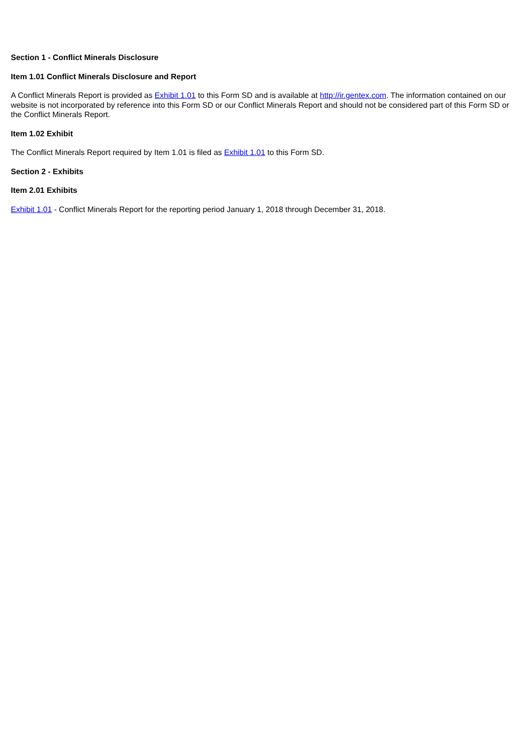Section 1 - Conflict Minerals Disclosure
Item 1.01 Conflict Minerals Disclosure and Report
A Conflict Minerals Report is provided as Exhibit 1.01 to this Form SD and is available at http://ir.gentex.com. The information contained on our website is not incorporated by reference into this Form SD or our Conflict Minerals Report and should not be considered part of this Form SD or the Conflict Minerals Report.
Item 1.02 Exhibit
The Conflict Minerals Report required by Item 1.01 is filed as Exhibit 1.01 to this Form SD.
Section 2 - Exhibits
Item 2.01 Exhibits
Exhibit 1.01 - Conflict Minerals Report for the reporting period January 1, 2018 through December 31, 2018.